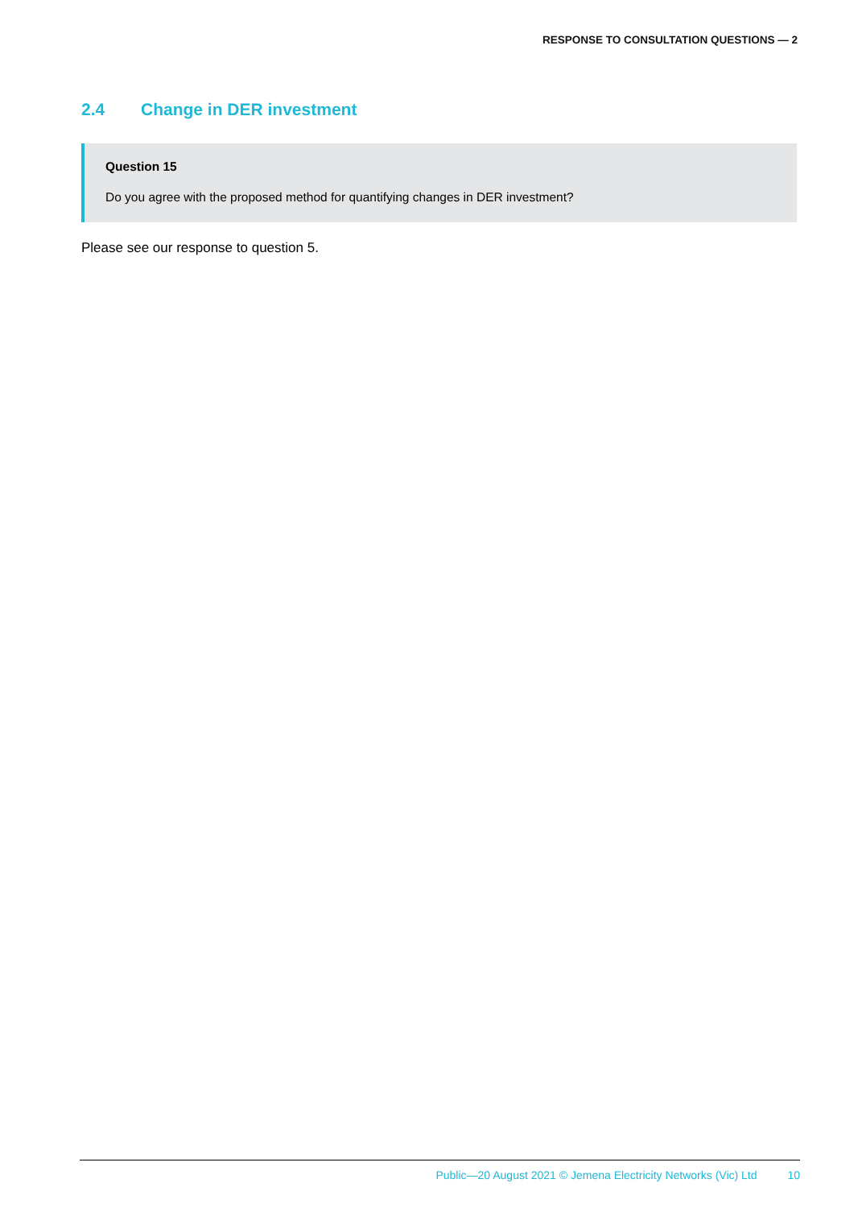RESPONSE TO CONSULTATION QUESTIONS — 2
2.4 Change in DER investment
Question 15
Do you agree with the proposed method for quantifying changes in DER investment?
Please see our response to question 5.
Public—20 August 2021 © Jemena Electricity Networks (Vic) Ltd 10